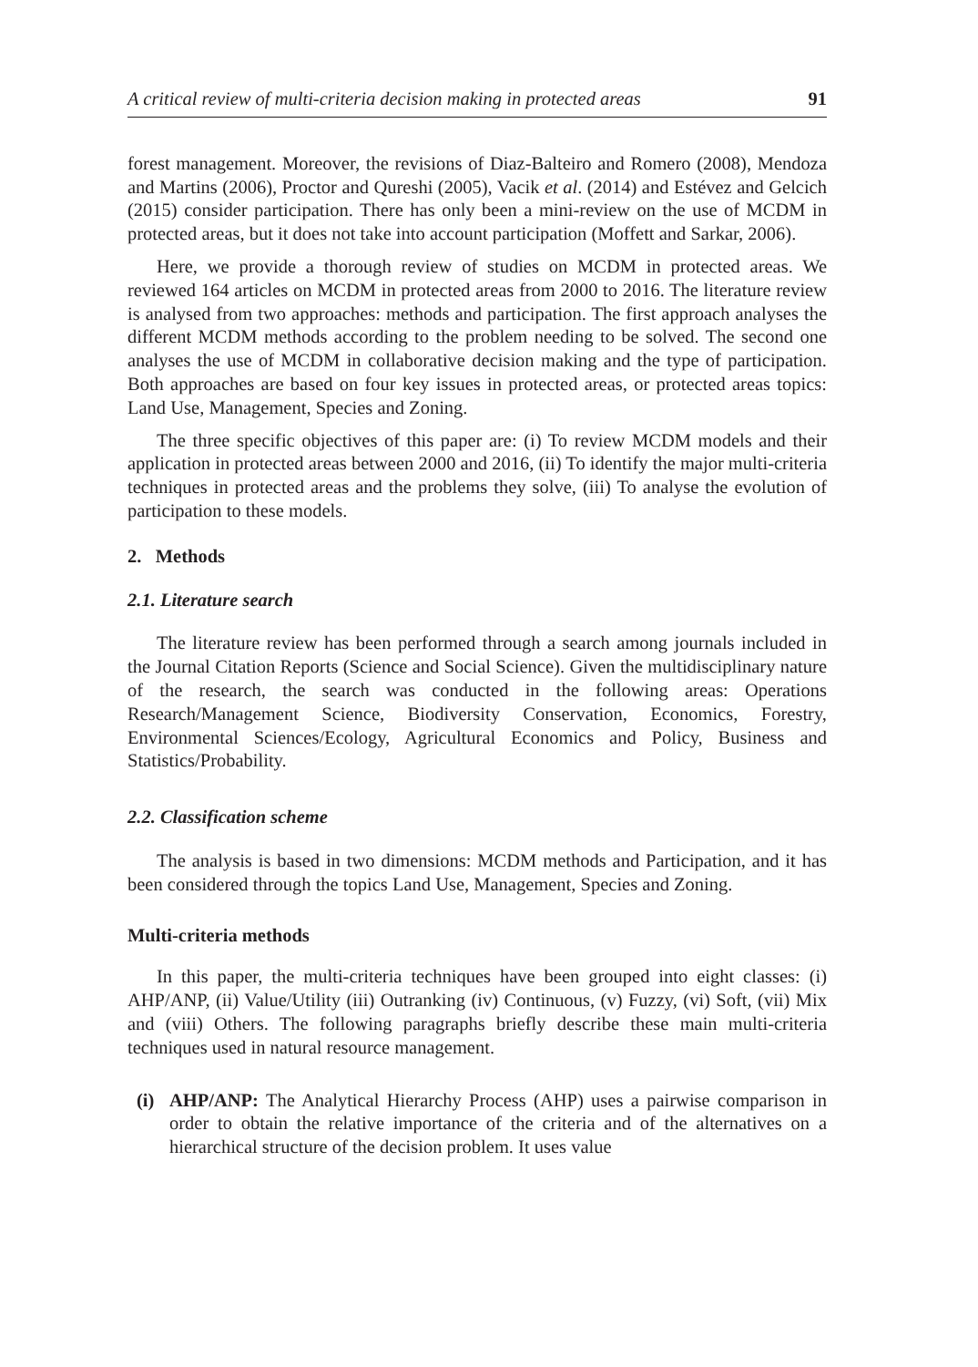A critical review of multi-criteria decision making in protected areas 91
forest management. Moreover, the revisions of Diaz-Balteiro and Romero (2008), Mendoza and Martins (2006), Proctor and Qureshi (2005), Vacik et al. (2014) and Estévez and Gelcich (2015) consider participation. There has only been a mini-review on the use of MCDM in protected areas, but it does not take into account participation (Moffett and Sarkar, 2006).
Here, we provide a thorough review of studies on MCDM in protected areas. We reviewed 164 articles on MCDM in protected areas from 2000 to 2016. The literature review is analysed from two approaches: methods and participation. The first approach analyses the different MCDM methods according to the problem needing to be solved. The second one analyses the use of MCDM in collaborative decision making and the type of participation. Both approaches are based on four key issues in protected areas, or protected areas topics: Land Use, Management, Species and Zoning.
The three specific objectives of this paper are: (i) To review MCDM models and their application in protected areas between 2000 and 2016, (ii) To identify the major multi-criteria techniques in protected areas and the problems they solve, (iii) To analyse the evolution of participation to these models.
2. Methods
2.1. Literature search
The literature review has been performed through a search among journals included in the Journal Citation Reports (Science and Social Science). Given the multidisciplinary nature of the research, the search was conducted in the following areas: Operations Research/Management Science, Biodiversity Conservation, Economics, Forestry, Environmental Sciences/Ecology, Agricultural Economics and Policy, Business and Statistics/Probability.
2.2. Classification scheme
The analysis is based in two dimensions: MCDM methods and Participation, and it has been considered through the topics Land Use, Management, Species and Zoning.
Multi-criteria methods
In this paper, the multi-criteria techniques have been grouped into eight classes: (i) AHP/ANP, (ii) Value/Utility (iii) Outranking (iv) Continuous, (v) Fuzzy, (vi) Soft, (vii) Mix and (viii) Others. The following paragraphs briefly describe these main multi-criteria techniques used in natural resource management.
(i)
AHP/ANP: The Analytical Hierarchy Process (AHP) uses a pairwise comparison in order to obtain the relative importance of the criteria and of the alternatives on a hierarchical structure of the decision problem. It uses value